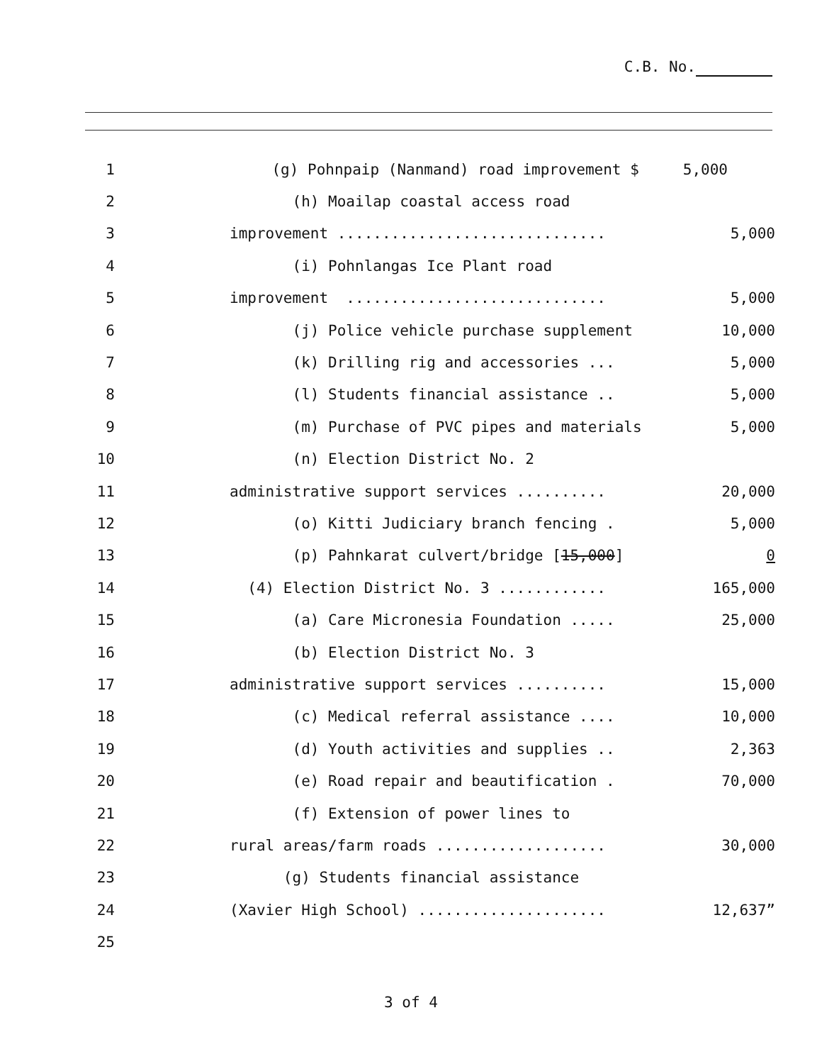C.B. No.
1
(g) Pohnpaip (Nanmand) road improvement $
5,000
2
(h) Moailap coastal access road
3
improvement ..............................
5,000
4
(i) Pohnlangas Ice Plant road
5
improvement .............................
5,000
6
(j) Police vehicle purchase supplement
10,000
7
(k) Drilling rig and accessories ...
5,000
8
(l) Students financial assistance ..
5,000
9
(m) Purchase of PVC pipes and materials
5,000
10
(n) Election District No. 2
11
administrative support services ..........
20,000
12
(o) Kitti Judiciary branch fencing .
5,000
13
(p) Pahnkarat culvert/bridge [15,000]
0
14
(4) Election District No. 3 ............
165,000
15
(a) Care Micronesia Foundation .....
25,000
16
(b) Election District No. 3
17
administrative support services ..........
15,000
18
(c) Medical referral assistance ....
10,000
19
(d) Youth activities and supplies ..
2,363
20
(e) Road repair and beautification .
70,000
21
(f) Extension of power lines to
22
rural areas/farm roads ...................
30,000
23
(g) Students financial assistance
24
(Xavier High School) .....................
12,637”
25
3 of 4